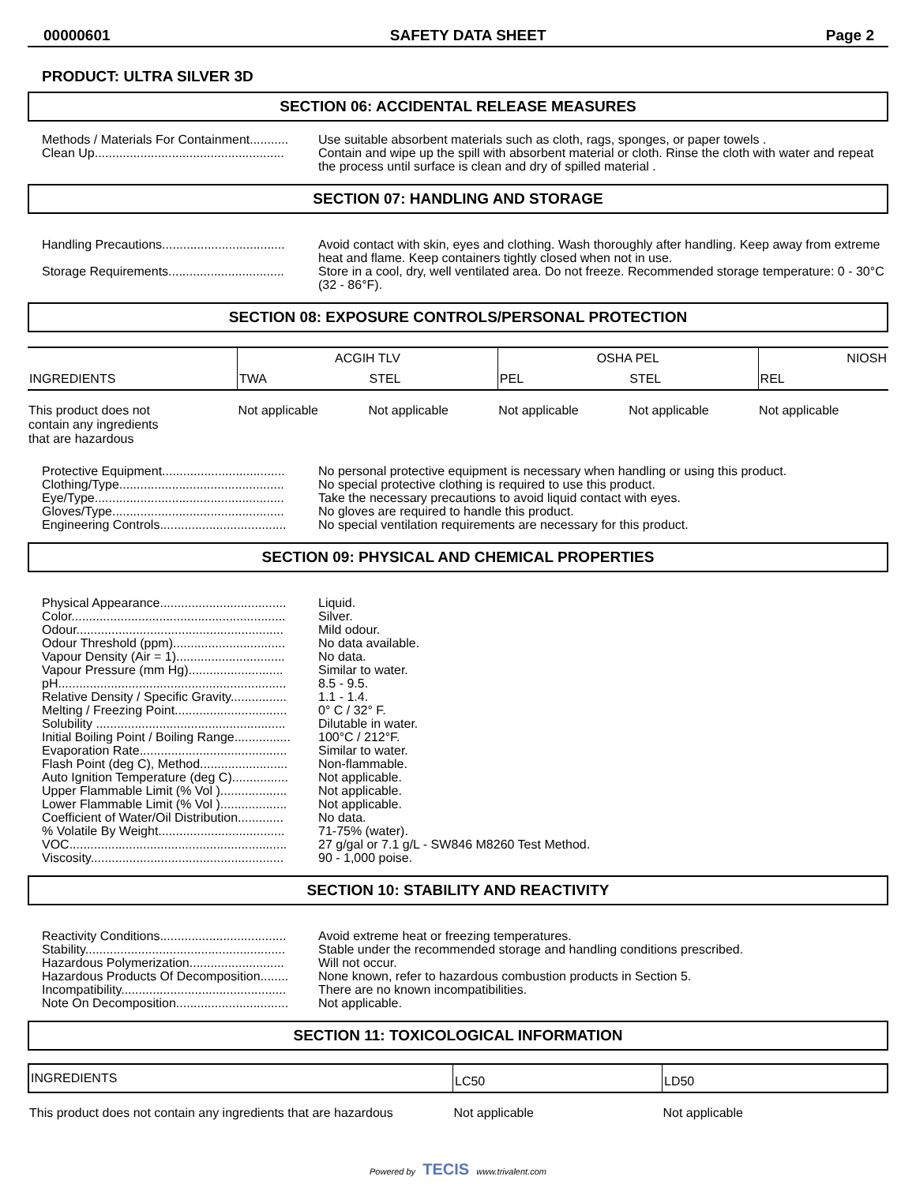00000601 SAFETY DATA SHEET Page 2
PRODUCT: ULTRA SILVER 3D
SECTION 06: ACCIDENTAL RELEASE MEASURES
Methods / Materials For Containment...........
Use suitable absorbent materials such as cloth, rags, sponges, or paper towels .
Clean Up......................................................
Contain and wipe up the spill with absorbent material or cloth. Rinse the cloth with water and repeat the process until surface is clean and dry of spilled material .
SECTION 07: HANDLING AND STORAGE
Handling Precautions...................................
Avoid contact with skin, eyes and clothing. Wash thoroughly after handling. Keep away from extreme heat and flame. Keep containers tightly closed when not in use.
Storage Requirements.................................
Store in a cool, dry, well ventilated area. Do not freeze. Recommended storage temperature: 0 - 30°C (32 - 86°F).
SECTION 08: EXPOSURE CONTROLS/PERSONAL PROTECTION
| INGREDIENTS | ACGIH TLV | | OSHA PEL | | NIOSH |
| --- | --- | --- | --- | --- | --- |
| | TWA | STEL | PEL | STEL | REL |
| This product does not contain any ingredients that are hazardous | Not applicable | Not applicable | Not applicable | Not applicable | Not applicable |
Protective Equipment...................................
No personal protective equipment is necessary when handling or using this product.
Clothing/Type...............................................
No special protective clothing is required to use this product.
Eye/Type......................................................
Take the necessary precautions to avoid liquid contact with eyes.
Gloves/Type.................................................
No gloves are required to handle this product.
Engineering Controls....................................
No special ventilation requirements are necessary for this product.
SECTION 09: PHYSICAL AND CHEMICAL PROPERTIES
Physical Appearance....................................
Liquid.
Color.............................................................
Silver.
Odour...........................................................
Mild odour.
Odour Threshold (ppm)................................
No data available.
Vapour Density (Air = 1)...............................
No data.
Vapour Pressure (mm Hg)...........................
Similar to water.
pH.................................................................
8.5 - 9.5.
Relative Density / Specific Gravity................
1.1 - 1.4.
Melting / Freezing Point................................
0° C / 32° F.
Solubility ......................................................
Dilutable in water.
Initial Boiling Point / Boiling Range................
100°C / 212°F.
Evaporation Rate..........................................
Similar to water.
Flash Point (deg C), Method.........................
Non-flammable.
Auto Ignition Temperature (deg C)................
Not applicable.
Upper Flammable Limit (% Vol )...................
Not applicable.
Lower Flammable Limit (% Vol )...................
Not applicable.
Coefficient of Water/Oil Distribution.............
No data.
% Volatile By Weight....................................
71-75% (water).
VOC..............................................................
27 g/gal or 7.1 g/L - SW846 M8260 Test Method.
Viscosity.......................................................
90 - 1,000 poise.
SECTION 10: STABILITY AND REACTIVITY
Reactivity Conditions....................................
Avoid extreme heat or freezing temperatures.
Stability.........................................................
Stable under the recommended storage and handling conditions prescribed.
Hazardous Polymerization...........................
Will not occur.
Hazardous Products Of Decomposition........
None known, refer to hazardous combustion products in Section 5.
Incompatibility...............................................
There are no known incompatibilities.
Note On Decomposition................................
Not applicable.
SECTION 11: TOXICOLOGICAL INFORMATION
| INGREDIENTS | LC50 | LD50 |
| --- | --- | --- |
| This product does not contain any ingredients that are hazardous | Not applicable | Not applicable |
Powered by TECIS www.trivalent.com